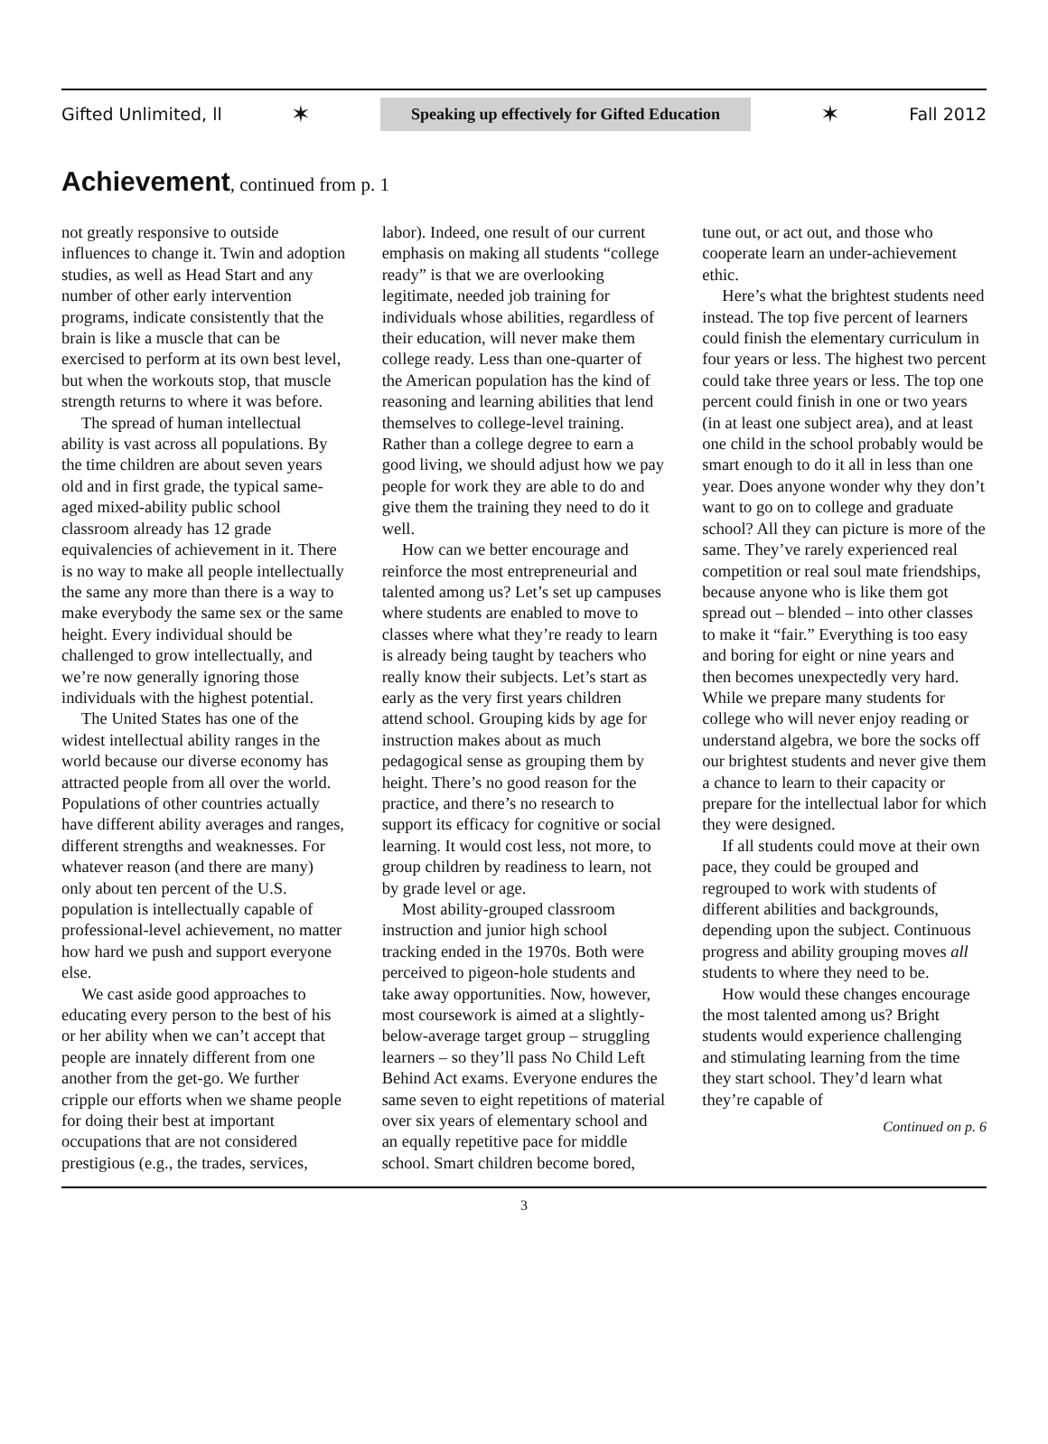Gifted Unlimited, ll ✶ Speaking up effectively for Gifted Education ✶ Fall 2012
Achievement, continued from p. 1
not greatly responsive to outside influences to change it. Twin and adoption studies, as well as Head Start and any number of other early intervention programs, indicate consistently that the brain is like a muscle that can be exercised to perform at its own best level, but when the workouts stop, that muscle strength returns to where it was before.
The spread of human intellectual ability is vast across all populations. By the time children are about seven years old and in first grade, the typical same-aged mixed-ability public school classroom already has 12 grade equivalencies of achievement in it. There is no way to make all people intellectually the same any more than there is a way to make everybody the same sex or the same height. Every individual should be challenged to grow intellectually, and we’re now generally ignoring those individuals with the highest potential.
The United States has one of the widest intellectual ability ranges in the world because our diverse economy has attracted people from all over the world. Populations of other countries actually have different ability averages and ranges, different strengths and weaknesses. For whatever reason (and there are many) only about ten percent of the U.S. population is intellectually capable of professional-level achievement, no matter how hard we push and support everyone else.
We cast aside good approaches to educating every person to the best of his or her ability when we can’t accept that people are innately different from one another from the get-go. We further cripple our efforts when we shame people for doing their best at important occupations that are not considered prestigious (e.g., the trades, services, labor). Indeed, one result of our current emphasis on making all students “college ready” is that we are overlooking legitimate, needed job training for individuals whose abilities, regardless of their education, will never make them college ready. Less than one-quarter of the American population has the kind of reasoning and learning abilities that lend themselves to college-level training. Rather than a college degree to earn a good living, we should adjust how we pay people for work they are able to do and give them the training they need to do it well.
How can we better encourage and reinforce the most entrepreneurial and talented among us? Let’s set up campuses where students are enabled to move to classes where what they’re ready to learn is already being taught by teachers who really know their subjects. Let’s start as early as the very first years children attend school. Grouping kids by age for instruction makes about as much pedagogical sense as grouping them by height. There’s no good reason for the practice, and there’s no research to support its efficacy for cognitive or social learning. It would cost less, not more, to group children by readiness to learn, not by grade level or age.
Most ability-grouped classroom instruction and junior high school tracking ended in the 1970s. Both were perceived to pigeon-hole students and take away opportunities. Now, however, most coursework is aimed at a slightly-below-average target group – struggling learners – so they’ll pass No Child Left Behind Act exams. Everyone endures the same seven to eight repetitions of material over six years of elementary school and an equally repetitive pace for middle school. Smart children become bored, tune out, or act out, and those who cooperate learn an under-achievement ethic.
Here’s what the brightest students need instead. The top five percent of learners could finish the elementary curriculum in four years or less. The highest two percent could take three years or less. The top one percent could finish in one or two years (in at least one subject area), and at least one child in the school probably would be smart enough to do it all in less than one year. Does anyone wonder why they don’t want to go on to college and graduate school? All they can picture is more of the same. They’ve rarely experienced real competition or real soul mate friendships, because anyone who is like them got spread out – blended – into other classes to make it “fair.” Everything is too easy and boring for eight or nine years and then becomes unexpectedly very hard. While we prepare many students for college who will never enjoy reading or understand algebra, we bore the socks off our brightest students and never give them a chance to learn to their capacity or prepare for the intellectual labor for which they were designed.
If all students could move at their own pace, they could be grouped and regrouped to work with students of different abilities and backgrounds, depending upon the subject. Continuous progress and ability grouping moves all students to where they need to be.
How would these changes encourage the most talented among us? Bright students would experience challenging and stimulating learning from the time they start school. They’d learn what they’re capable of
Continued on p. 6
3